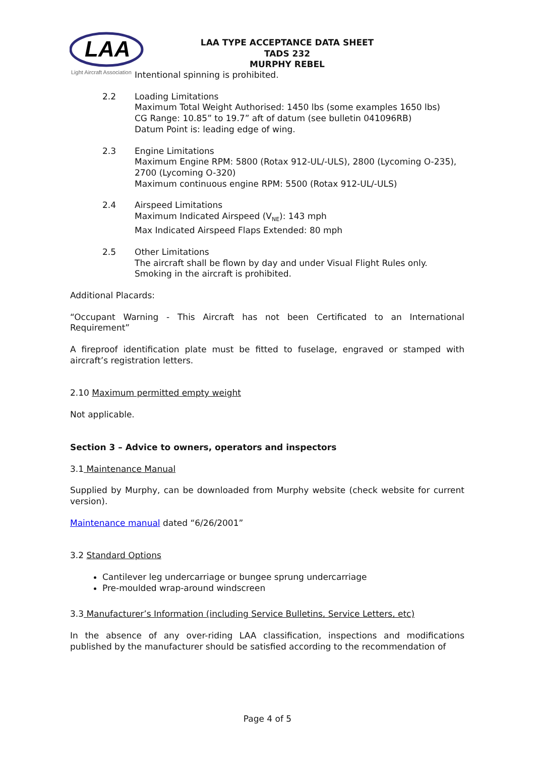LAA
Light Aircraft Association
LAA TYPE ACCEPTANCE DATA SHEET
TADS 232
MURPHY REBEL
Intentional spinning is prohibited.
2.2 Loading Limitations
Maximum Total Weight Authorised: 1450 lbs (some examples 1650 lbs)
CG Range: 10.85” to 19.7” aft of datum (see bulletin 041096RB)
Datum Point is: leading edge of wing.
2.3 Engine Limitations
Maximum Engine RPM: 5800 (Rotax 912-UL/-ULS), 2800 (Lycoming O-235), 2700 (Lycoming O-320)
Maximum continuous engine RPM: 5500 (Rotax 912-UL/-ULS)
2.4 Airspeed Limitations
Maximum Indicated Airspeed (V<sub>NE</sub>): 143 mph
Max Indicated Airspeed Flaps Extended: 80 mph
2.5 Other Limitations
The aircraft shall be flown by day and under Visual Flight Rules only.
Smoking in the aircraft is prohibited.
Additional Placards:
“Occupant Warning - This Aircraft has not been Certificated to an International Requirement”
A fireproof identification plate must be fitted to fuselage, engraved or stamped with aircraft’s registration letters.
2.10 Maximum permitted empty weight
Not applicable.
Section 3 – Advice to owners, operators and inspectors
3.1 Maintenance Manual
Supplied by Murphy, can be downloaded from Murphy website (check website for current version).
Maintenance manual dated “6/26/2001”
3.2 Standard Options
Cantilever leg undercarriage or bungee sprung undercarriage
Pre-moulded wrap-around windscreen
3.3 Manufacturer’s Information (including Service Bulletins, Service Letters, etc)
In the absence of any over-riding LAA classification, inspections and modifications published by the manufacturer should be satisfied according to the recommendation of
Page 4 of 5